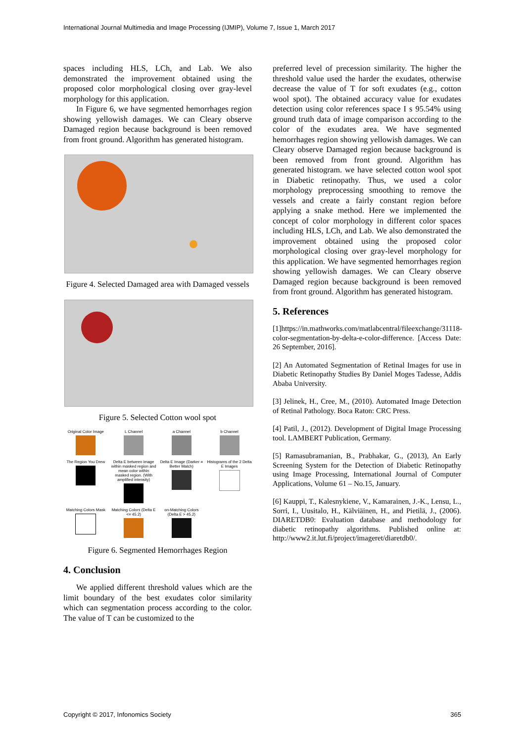International Journal Multimedia and Image Processing (IJMIP), Volume 7, Issue 1, March 2017
spaces including HLS, LCh, and Lab. We also demonstrated the improvement obtained using the proposed color morphological closing over gray-level morphology for this application.
In Figure 6, we have segmented hemorrhages region showing yellowish damages. We can Cleary observe Damaged region because background is been removed from front ground. Algorithm has generated histogram.
Figure 4. Selected Damaged area with Damaged vessels
Figure 5. Selected Cotton wool spot
Original Color Image
L Channel
a Channel
b Channel
The Region You Drew
Delta E between image within masked region and mean color within masked region. (With amplified intensity)
Delta E Image (Darker = Better Match)
Histograms of the 2 Delta E Images
Matching Colors Mask
Matching Colors (Delta E <= 45.2)
on-Matching Colors (Delta E > 45.2)
Figure 6. Segmented Hemorrhages Region
4. Conclusion
We applied different threshold values which are the limit boundary of the best exudates color similarity which can segmentation process according to the color. The value of T can be customized to the
preferred level of precession similarity. The higher the threshold value used the harder the exudates, otherwise decrease the value of T for soft exudates (e.g., cotton wool spot). The obtained accuracy value for exudates detection using color references space I s 95.54% using ground truth data of image comparison according to the color of the exudates area. We have segmented hemorrhages region showing yellowish damages. We can Cleary observe Damaged region because background is been removed from front ground. Algorithm has generated histogram. we have selected cotton wool spot in Diabetic retinopathy. Thus, we used a color morphology preprocessing smoothing to remove the vessels and create a fairly constant region before applying a snake method. Here we implemented the concept of color morphology in different color spaces including HLS, LCh, and Lab. We also demonstrated the improvement obtained using the proposed color morphological closing over gray-level morphology for this application. We have segmented hemorrhages region showing yellowish damages. We can Cleary observe Damaged region because background is been removed from front ground. Algorithm has generated histogram.
5. References
[1]https://in.mathworks.com/matlabcentral/fileexchange/31118-color-segmentation-by-delta-e-color-difference. [Access Date: 26 September, 2016].
[2] An Automated Segmentation of Retinal Images for use in Diabetic Retinopathy Studies By Daniel Moges Tadesse, Addis Ababa University.
[3] Jelinek, H., Cree, M., (2010). Automated Image Detection of Retinal Pathology. Boca Raton: CRC Press.
[4] Patil, J., (2012). Development of Digital Image Processing tool. LAMBERT Publication, Germany.
[5] Ramasubramanian, B., Prabhakar, G., (2013), An Early Screening System for the Detection of Diabetic Retinopathy using Image Processing, International Journal of Computer Applications, Volume 61 – No.15, January.
[6] Kauppi, T., Kalesnykiene, V., Kamarainen, J.-K., Lensu, L., Sorri, I., Uusitalo, H., Kälviäinen, H., and Pietilä, J., (2006). DIARETDB0: Evaluation database and methodology for diabetic retinopathy algorithms. Published online at: http://www2.it.lut.fi/project/imageret/diaretdb0/.
Copyright © 2017, Infonomics Society 365